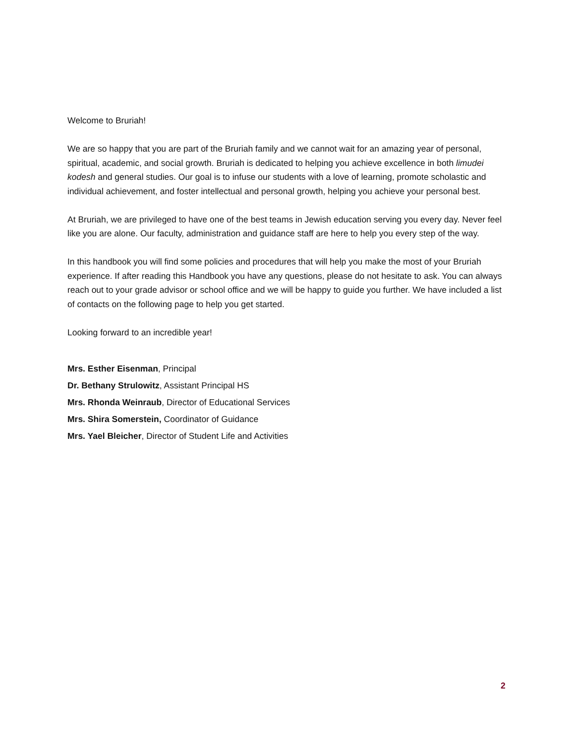Welcome to Bruriah!
We are so happy that you are part of the Bruriah family and we cannot wait for an amazing year of personal, spiritual, academic, and social growth. Bruriah is dedicated to helping you achieve excellence in both limudei kodesh and general studies. Our goal is to infuse our students with a love of learning, promote scholastic and individual achievement, and foster intellectual and personal growth, helping you achieve your personal best.
At Bruriah, we are privileged to have one of the best teams in Jewish education serving you every day. Never feel like you are alone. Our faculty, administration and guidance staff are here to help you every step of the way.
In this handbook you will find some policies and procedures that will help you make the most of your Bruriah experience. If after reading this Handbook you have any questions, please do not hesitate to ask. You can always reach out to your grade advisor or school office and we will be happy to guide you further. We have included a list of contacts on the following page to help you get started.
Looking forward to an incredible year!
Mrs. Esther Eisenman, Principal
Dr. Bethany Strulowitz, Assistant Principal HS
Mrs. Rhonda Weinraub, Director of Educational Services
Mrs. Shira Somerstein, Coordinator of Guidance
Mrs. Yael Bleicher, Director of Student Life and Activities
2